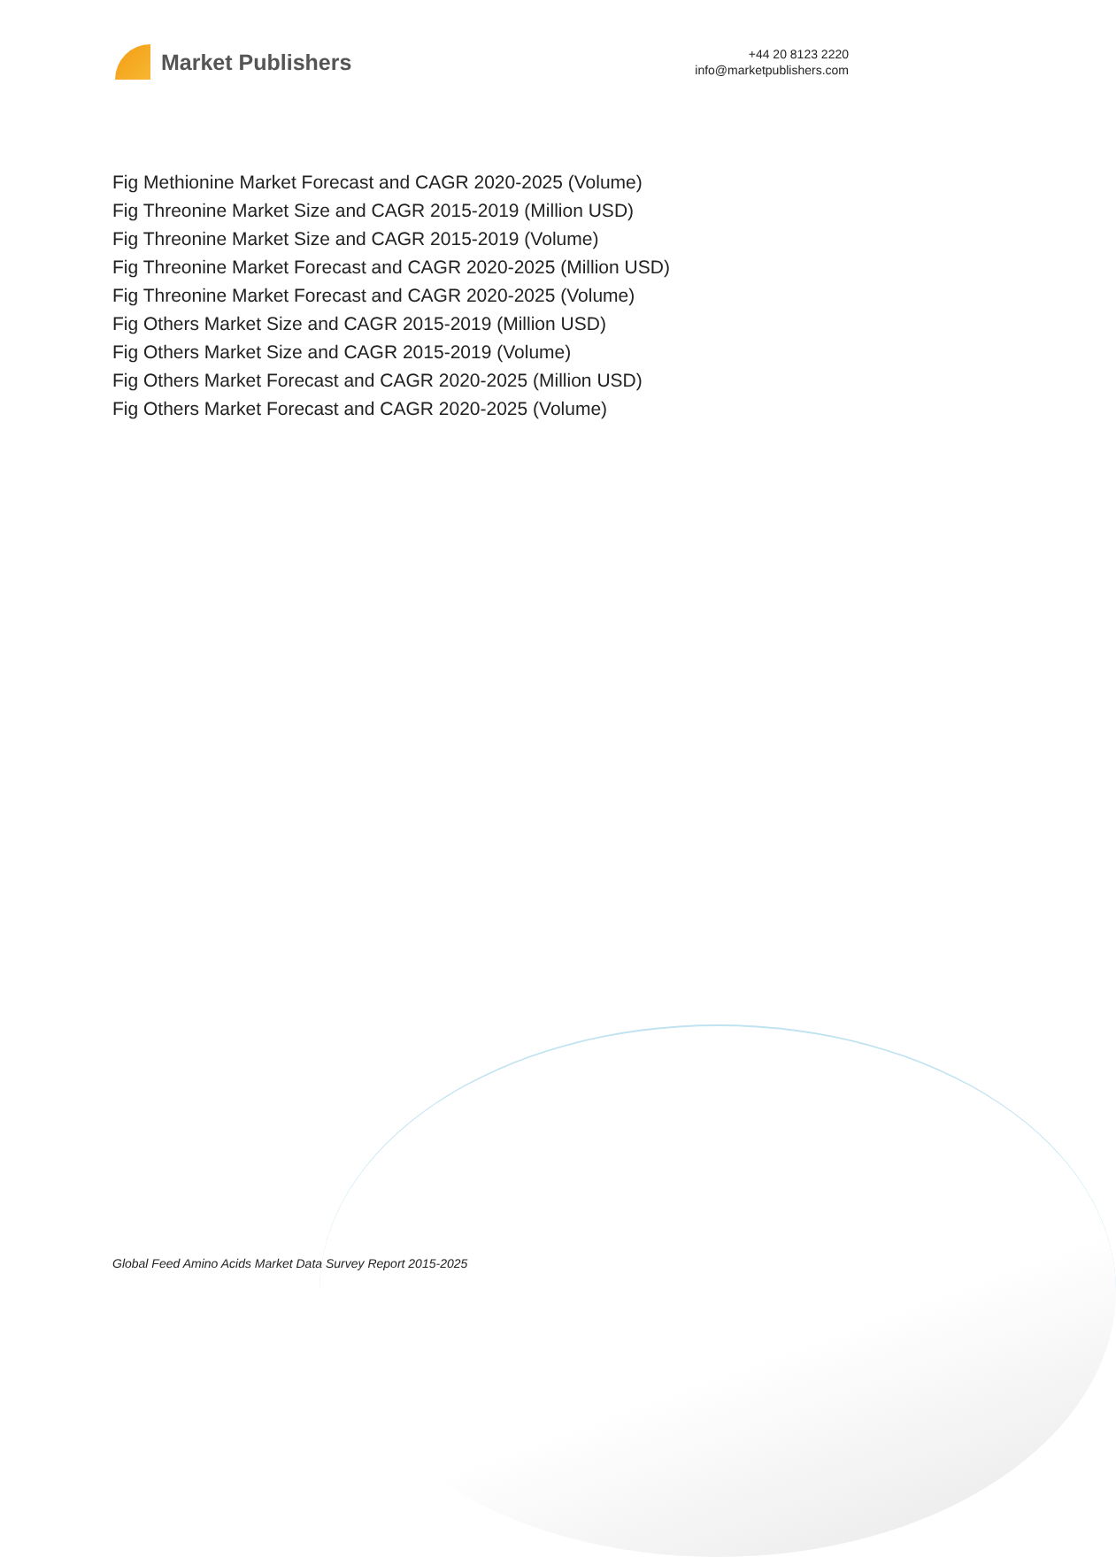Market Publishers
+44 20 8123 2220
info@marketpublishers.com
Fig Methionine Market Forecast and CAGR 2020-2025 (Volume)
Fig Threonine Market Size and CAGR 2015-2019 (Million USD)
Fig Threonine Market Size and CAGR 2015-2019 (Volume)
Fig Threonine Market Forecast and CAGR 2020-2025 (Million USD)
Fig Threonine Market Forecast and CAGR 2020-2025 (Volume)
Fig Others Market Size and CAGR 2015-2019 (Million USD)
Fig Others Market Size and CAGR 2015-2019 (Volume)
Fig Others Market Forecast and CAGR 2020-2025 (Million USD)
Fig Others Market Forecast and CAGR 2020-2025 (Volume)
Global Feed Amino Acids Market Data Survey Report 2015-2025